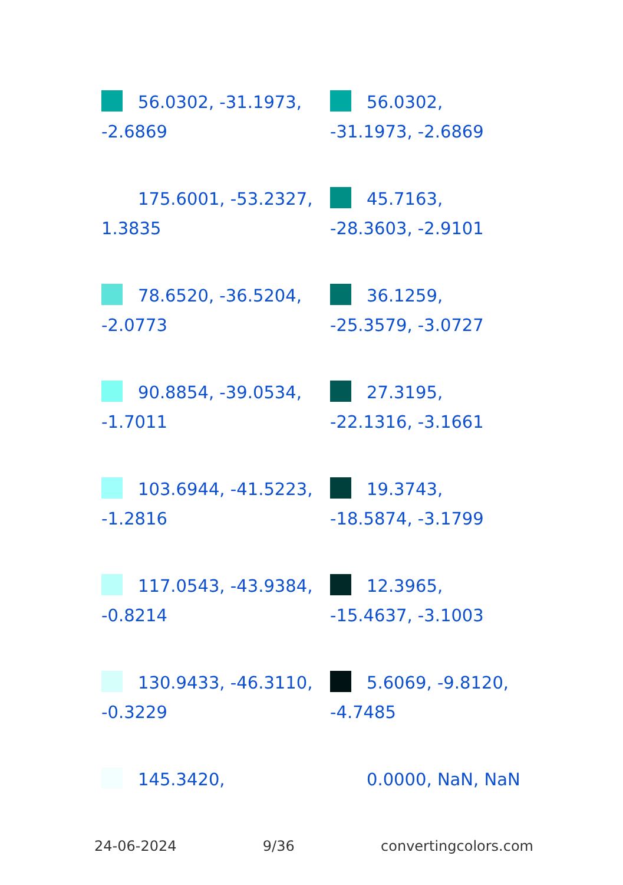56.0302, -31.1973, -2.6869
56.0302, -31.1973, -2.6869
175.6001, -53.2327, 1.3835
45.7163, -28.3603, -2.9101
78.6520, -36.5204, -2.0773
36.1259, -25.3579, -3.0727
90.8854, -39.0534, -1.7011
27.3195, -22.1316, -3.1661
103.6944, -41.5223, -1.2816
19.3743, -18.5874, -3.1799
117.0543, -43.9384, -0.8214
12.3965, -15.4637, -3.1003
130.9433, -46.3110, -0.3229
5.6069, -9.8120, -4.7485
145.3420,
0.0000, NaN, NaN
24-06-2024 9/36 convertingcolors.com